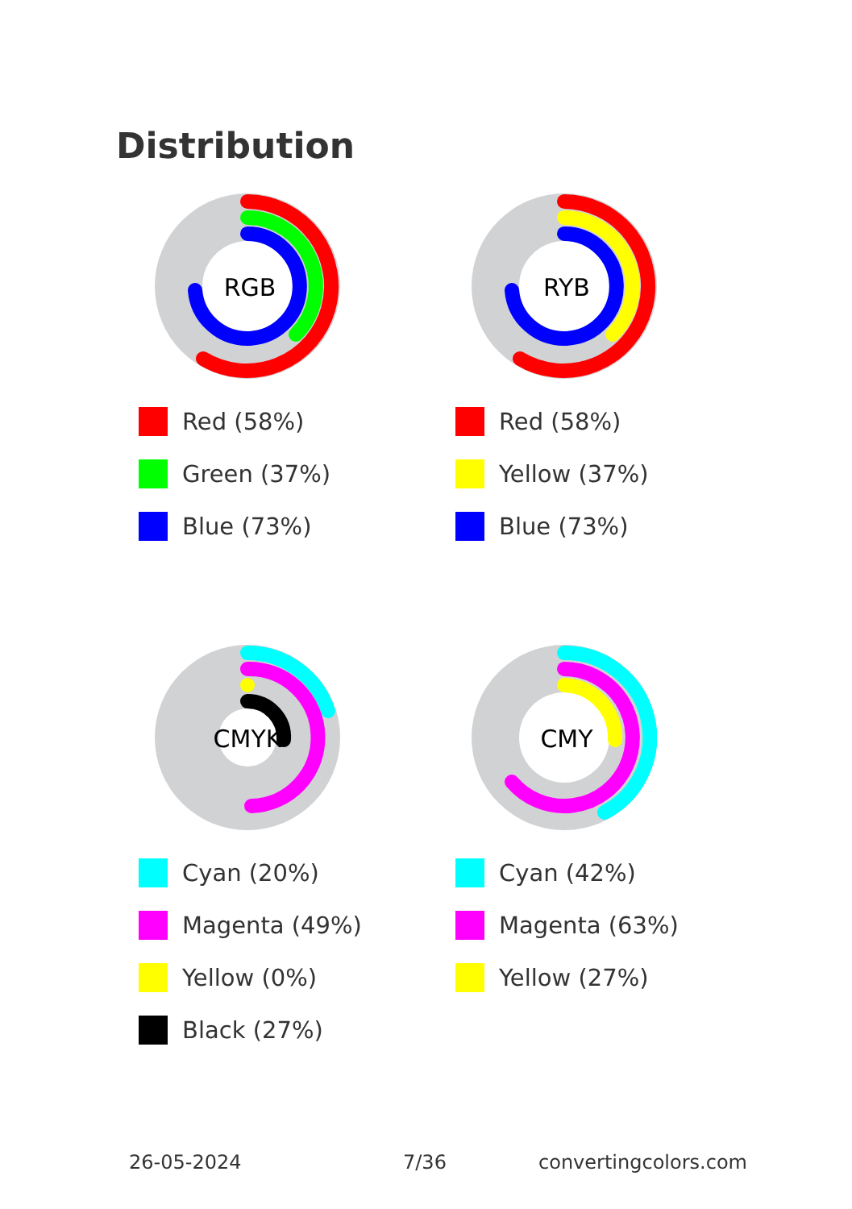Distribution
RGB
Red (58%)
Green (37%)
Blue (73%)
RYB
Red (58%)
Yellow (37%)
Blue (73%)
CMYK
Cyan (20%)
Magenta (49%)
Yellow (0%)
Black (27%)
CMY
Cyan (42%)
Magenta (63%)
Yellow (27%)
26-05-2024 7/36 convertingcolors.com